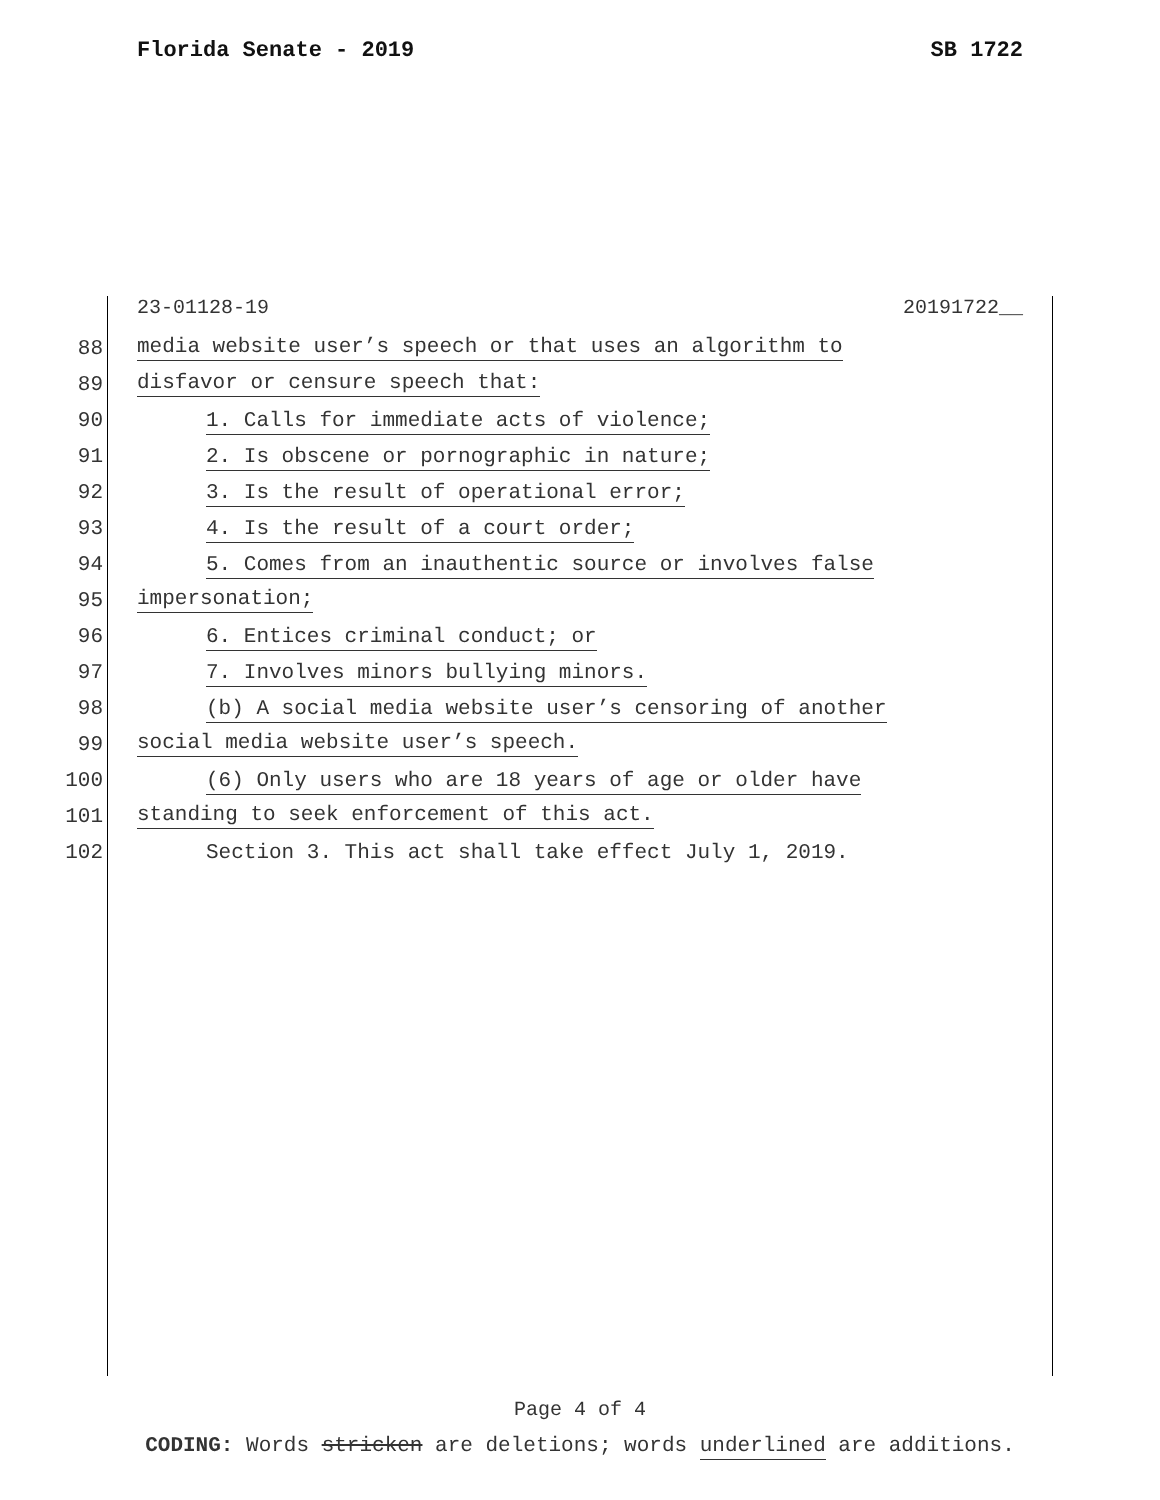Florida Senate - 2019 SB 1722
23-01128-19 20191722__
88 media website user’s speech or that uses an algorithm to
89 disfavor or censure speech that:
90 1. Calls for immediate acts of violence;
91 2. Is obscene or pornographic in nature;
92 3. Is the result of operational error;
93 4. Is the result of a court order;
94 5. Comes from an inauthentic source or involves false
95 impersonation;
96 6. Entices criminal conduct; or
97 7. Involves minors bullying minors.
98 (b) A social media website user’s censoring of another
99 social media website user’s speech.
100 (6) Only users who are 18 years of age or older have
101 standing to seek enforcement of this act.
102 Section 3. This act shall take effect July 1, 2019.
Page 4 of 4
CODING: Words stricken are deletions; words underlined are additions.